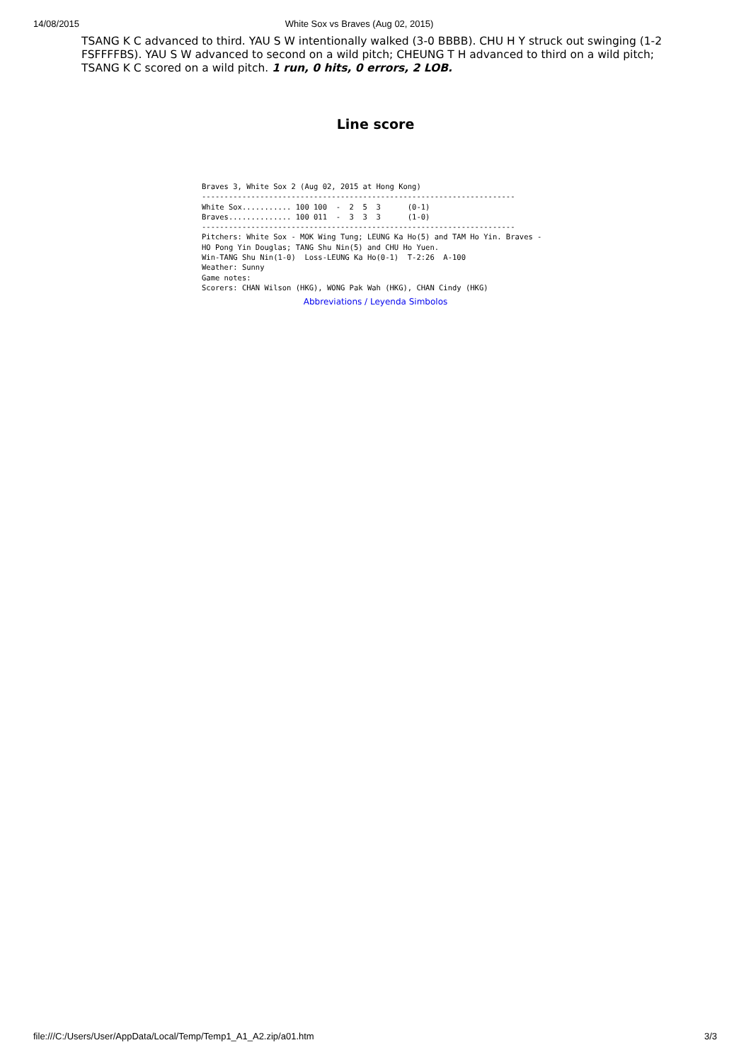14/08/2015 White Sox vs Braves (Aug 02, 2015)
TSANG K C advanced to third. YAU S W intentionally walked (3-0 BBBB). CHU H Y struck out swinging (1-2 FSFFFFBS). YAU S W advanced to second on a wild pitch; CHEUNG T H advanced to third on a wild pitch; TSANG K C scored on a wild pitch. 1 run, 0 hits, 0 errors, 2 LOB.
Line score
Braves 3, White Sox 2 (Aug 02, 2015 at Hong Kong)
----------------------------------------------------------------------
White Sox........... 100 100  -  2  5  3      (0-1)
Braves.............. 100 011  -  3  3  3      (1-0)
----------------------------------------------------------------------
Pitchers: White Sox - MOK Wing Tung; LEUNG Ka Ho(5) and TAM Ho Yin. Braves -
HO Pong Yin Douglas; TANG Shu Nin(5) and CHU Ho Yuen.
Win-TANG Shu Nin(1-0)  Loss-LEUNG Ka Ho(0-1)  T-2:26  A-100
Weather: Sunny
Game notes:
Scorers: CHAN Wilson (HKG), WONG Pak Wah (HKG), CHAN Cindy (HKG)
Abbreviations / Leyenda Simbolos
file:///C:/Users/User/AppData/Local/Temp/Temp1_A1_A2.zip/a01.htm 3/3